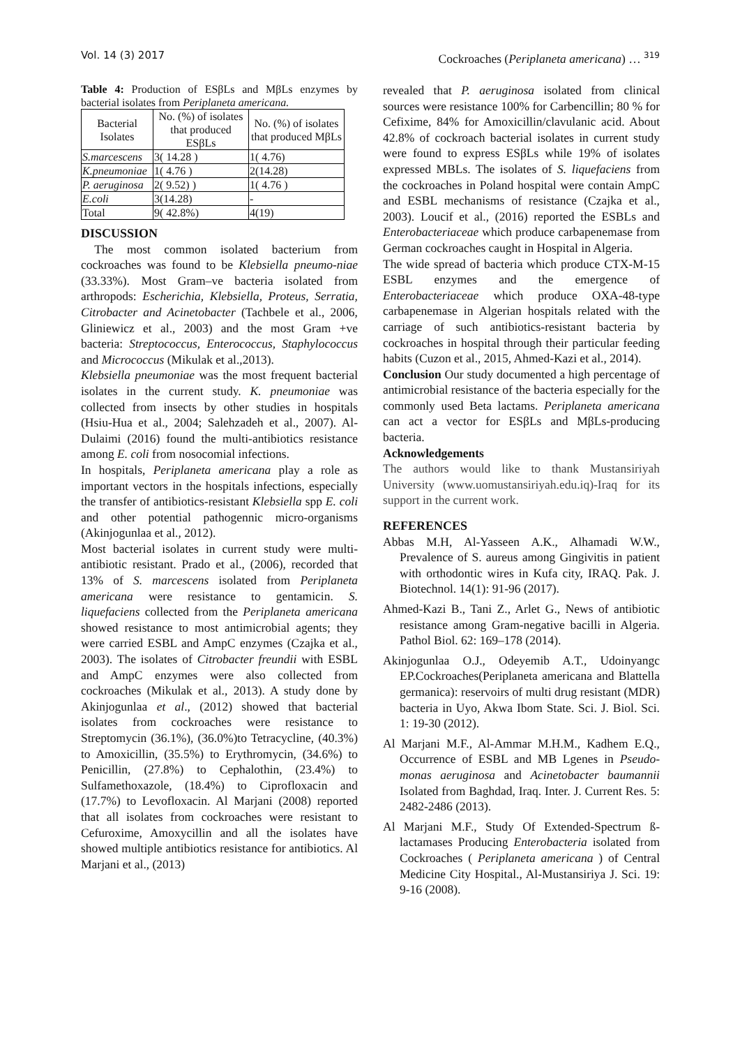Vol. 14 (3) 2017 Cockroaches (Periplaneta americana) … <sup>319</sup>
Table 4: Production of ESβLs and MβLs enzymes by bacterial isolates from Periplaneta americana.
| Bacterial Isolates | No. (%) of isolates that produced ESβLs | No. (%) of isolates that produced MβLs |
| --- | --- | --- |
| S.marcescens | 3( 14.28 ) | 1( 4.76) |
| K.pneumoniae | 1( 4.76 ) | 2(14.28) |
| P. aeruginosa | 2( 9.52) ) | 1( 4.76 ) |
| E.coli | 3(14.28) | - |
| Total | 9( 42.8%) | 4(19) |
DISCUSSION
The most common isolated bacterium from cockroaches was found to be Klebsiella pneumo-niae (33.33%). Most Gram–ve bacteria isolated from arthropods: Escherichia, Klebsiella, Proteus, Serratia, Citrobacter and Acinetobacter (Tachbele et al., 2006, Gliniewicz et al., 2003) and the most Gram +ve bacteria: Streptococcus, Enterococcus, Staphylococcus and Micrococcus (Mikulak et al.,2013).
Klebsiella pneumoniae was the most frequent bacterial isolates in the current study. K. pneumoniae was collected from insects by other studies in hospitals (Hsiu-Hua et al., 2004; Salehzadeh et al., 2007). Al-Dulaimi (2016) found the multi-antibiotics resistance among E. coli from nosocomial infections.
In hospitals, Periplaneta americana play a role as important vectors in the hospitals infections, especially the transfer of antibiotics-resistant Klebsiella spp E. coli and other potential pathogennic micro-organisms (Akinjogunlaa et al., 2012).
Most bacterial isolates in current study were multi-antibiotic resistant. Prado et al., (2006), recorded that 13% of S. marcescens isolated from Periplaneta americana were resistance to gentamicin. S. liquefaciens collected from the Periplaneta americana showed resistance to most antimicrobial agents; they were carried ESBL and AmpC enzymes (Czajka et al., 2003). The isolates of Citrobacter freundii with ESBL and AmpC enzymes were also collected from cockroaches (Mikulak et al., 2013). A study done by Akinjogunlaa et al., (2012) showed that bacterial isolates from cockroaches were resistance to Streptomycin (36.1%), (36.0%)to Tetracycline, (40.3%) to Amoxicillin, (35.5%) to Erythromycin, (34.6%) to Penicillin, (27.8%) to Cephalothin, (23.4%) to Sulfamethoxazole, (18.4%) to Ciprofloxacin and (17.7%) to Levofloxacin. Al Marjani (2008) reported that all isolates from cockroaches were resistant to Cefuroxime, Amoxycillin and all the isolates have showed multiple antibiotics resistance for antibiotics. Al Marjani et al., (2013)
revealed that P. aeruginosa isolated from clinical sources were resistance 100% for Carbencillin; 80 % for Cefixime, 84% for Amoxicillin/clavulanic acid. About 42.8% of cockroach bacterial isolates in current study were found to express ESβLs while 19% of isolates expressed MBLs. The isolates of S. liquefaciens from the cockroaches in Poland hospital were contain AmpC and ESBL mechanisms of resistance (Czajka et al., 2003). Loucif et al., (2016) reported the ESBLs and Enterobacteriaceae which produce carbapenemase from German cockroaches caught in Hospital in Algeria.
The wide spread of bacteria which produce CTX-M-15 ESBL enzymes and the emergence of Enterobacteriaceae which produce OXA-48-type carbapenemase in Algerian hospitals related with the carriage of such antibiotics-resistant bacteria by cockroaches in hospital through their particular feeding habits (Cuzon et al., 2015, Ahmed-Kazi et al., 2014).
Conclusion Our study documented a high percentage of antimicrobial resistance of the bacteria especially for the commonly used Beta lactams. Periplaneta americana can act a vector for ESβLs and MβLs-producing bacteria.
Acknowledgements
The authors would like to thank Mustansiriyah University (www.uomustansiriyah.edu.iq)-Iraq for its support in the current work.
REFERENCES
Abbas M.H, Al-Yasseen A.K., Alhamadi W.W., Prevalence of S. aureus among Gingivitis in patient with orthodontic wires in Kufa city, IRAQ. Pak. J. Biotechnol. 14(1): 91-96 (2017).
Ahmed-Kazi B., Tani Z., Arlet G., News of antibiotic resistance among Gram-negative bacilli in Algeria. Pathol Biol. 62: 169–178 (2014).
Akinjogunlaa O.J., Odeyemib A.T., Udoinyangc EP.Cockroaches(Periplaneta americana and Blattella germanica): reservoirs of multi drug resistant (MDR) bacteria in Uyo, Akwa Ibom State. Sci. J. Biol. Sci. 1: 19-30 (2012).
Al Marjani M.F., Al-Ammar M.H.M., Kadhem E.Q., Occurrence of ESBL and MB Lgenes in Pseudo-monas aeruginosa and Acinetobacter baumannii Isolated from Baghdad, Iraq. Inter. J. Current Res. 5: 2482-2486 (2013).
Al Marjani M.F., Study Of Extended-Spectrum ß-lactamases Producing Enterobacteria isolated from Cockroaches ( Periplaneta americana ) of Central Medicine City Hospital., Al-Mustansiriya J. Sci. 19: 9-16 (2008).